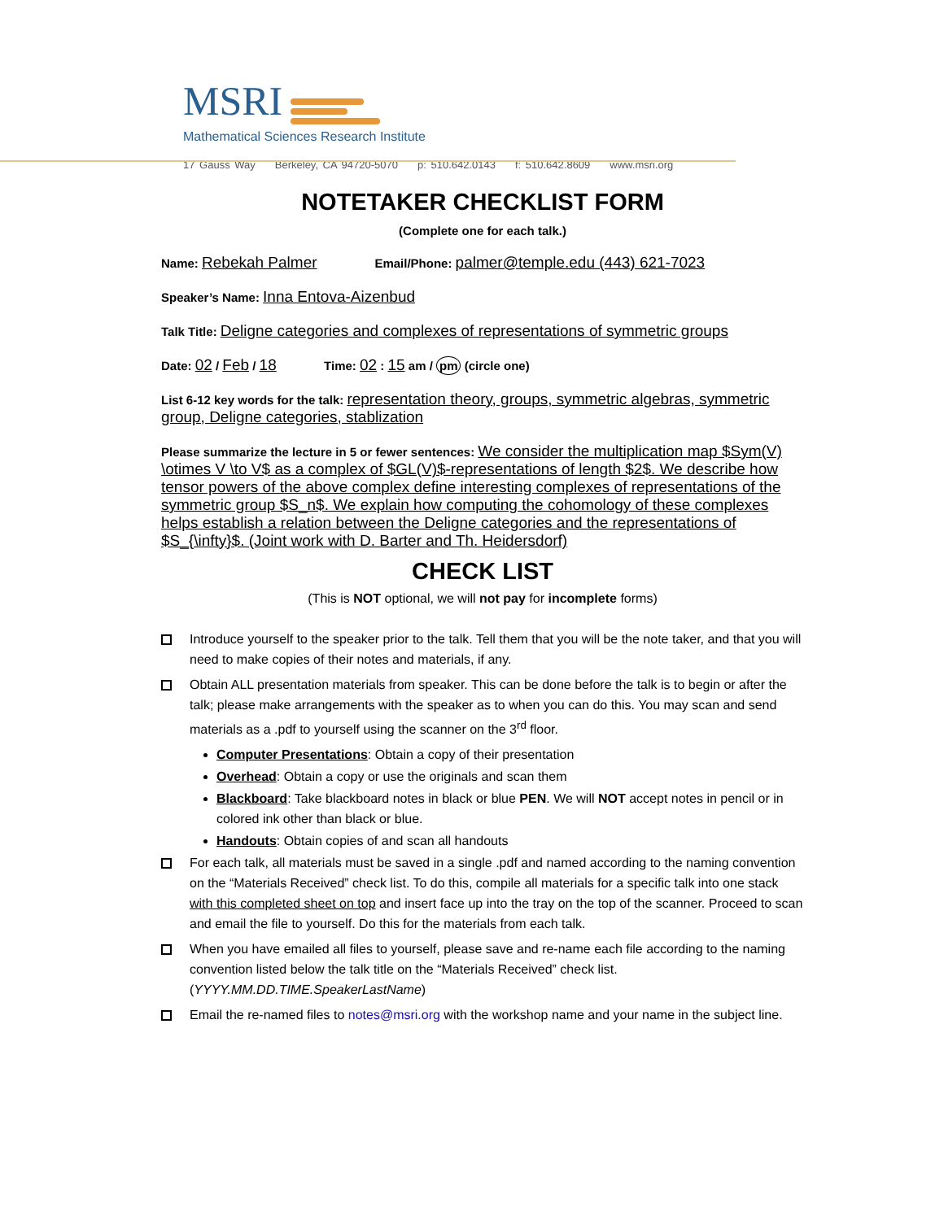MSRI
Mathematical Sciences Research Institute
17 Gauss Way Berkeley, CA 94720-5070 p: 510.642.0143 f: 510.642.8609 www.msri.org
NOTETAKER CHECKLIST FORM
(Complete one for each talk.)
Name: Rebekah Palmer Email/Phone: palmer@temple.edu (443) 621-7023
Speaker’s Name: Inna Entova-Aizenbud
Talk Title: Deligne categories and complexes of representations of symmetric groups
Date: 02 / Feb / 18 Time: 02 : 15 am / pm (circle one)
List 6-12 key words for the talk: representation theory, groups, symmetric algebras, symmetric group, Deligne categories, stablization
Please summarize the lecture in 5 or fewer sentences: We consider the multiplication map $Sym(V) \otimes V \to V$ as a complex of $GL(V)$-representations of length $2$. We describe how tensor powers of the above complex define interesting complexes of representations of the symmetric group $S_n$. We explain how computing the cohomology of these complexes helps establish a relation between the Deligne categories and the representations of $S_{\infty}$. (Joint work with D. Barter and Th. Heidersdorf)
CHECK LIST
(This is NOT optional, we will not pay for incomplete forms)
Introduce yourself to the speaker prior to the talk. Tell them that you will be the note taker, and that you will need to make copies of their notes and materials, if any.
Obtain ALL presentation materials from speaker. This can be done before the talk is to begin or after the talk; please make arrangements with the speaker as to when you can do this. You may scan and send materials as a .pdf to yourself using the scanner on the 3<sup>rd</sup> floor.
Computer Presentations: Obtain a copy of their presentation
Overhead: Obtain a copy or use the originals and scan them
Blackboard: Take blackboard notes in black or blue PEN. We will NOT accept notes in pencil or in colored ink other than black or blue.
Handouts: Obtain copies of and scan all handouts
For each talk, all materials must be saved in a single .pdf and named according to the naming convention on the “Materials Received” check list. To do this, compile all materials for a specific talk into one stack with this completed sheet on top and insert face up into the tray on the top of the scanner. Proceed to scan and email the file to yourself. Do this for the materials from each talk.
When you have emailed all files to yourself, please save and re-name each file according to the naming convention listed below the talk title on the “Materials Received” check list. (YYYY.MM.DD.TIME.SpeakerLastName)
Email the re-named files to notes@msri.org with the workshop name and your name in the subject line.